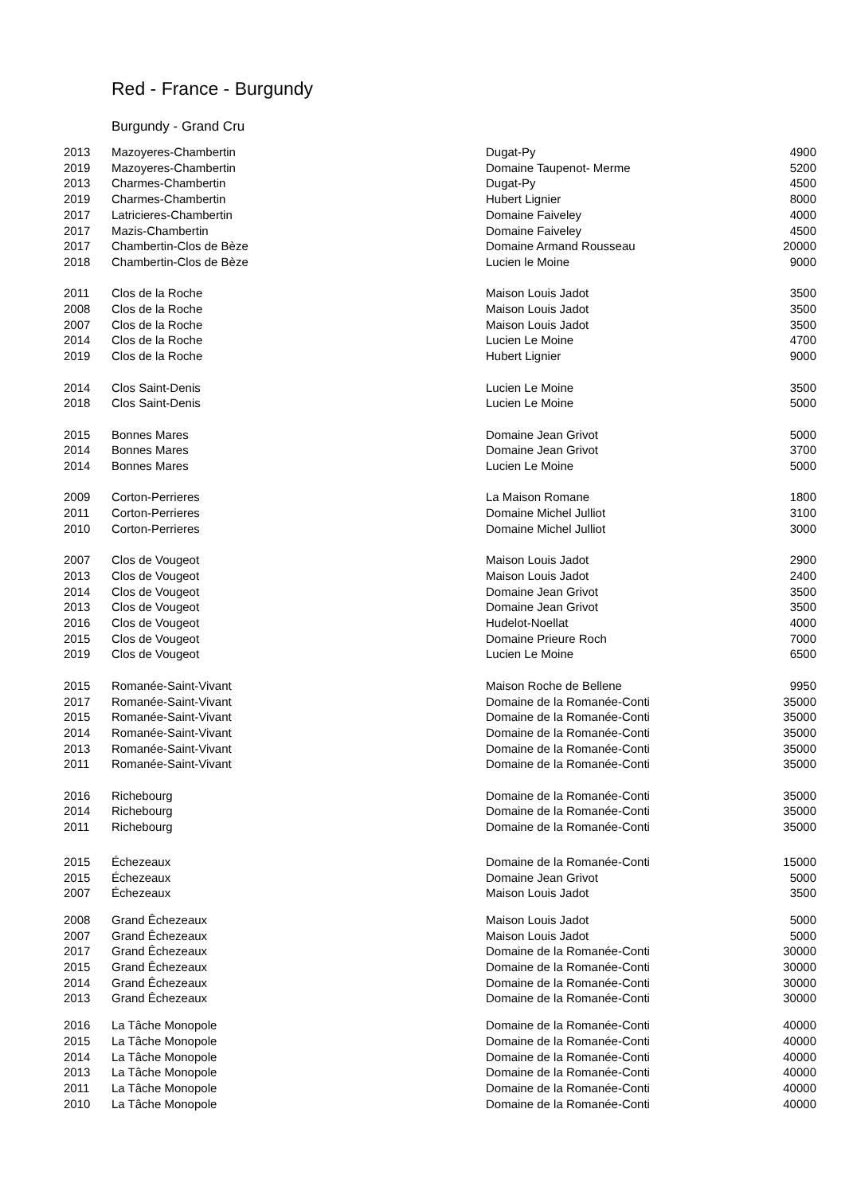Red - France - Burgundy
Burgundy - Grand Cru
| 2013 | Mazoyeres-Chambertin | Dugat-Py | 4900 |
| 2019 | Mazoyeres-Chambertin | Domaine Taupenot- Merme | 5200 |
| 2013 | Charmes-Chambertin | Dugat-Py | 4500 |
| 2019 | Charmes-Chambertin | Hubert Lignier | 8000 |
| 2017 | Latricieres-Chambertin | Domaine Faiveley | 4000 |
| 2017 | Mazis-Chambertin | Domaine Faiveley | 4500 |
| 2017 | Chambertin-Clos de Bèze | Domaine Armand Rousseau | 20000 |
| 2018 | Chambertin-Clos de Bèze | Lucien le Moine | 9000 |
| 2011 | Clos de la Roche | Maison Louis Jadot | 3500 |
| 2008 | Clos de la Roche | Maison Louis Jadot | 3500 |
| 2007 | Clos de la Roche | Maison Louis Jadot | 3500 |
| 2014 | Clos de la Roche | Lucien Le Moine | 4700 |
| 2019 | Clos de la Roche | Hubert Lignier | 9000 |
| 2014 | Clos Saint-Denis | Lucien Le Moine | 3500 |
| 2018 | Clos Saint-Denis | Lucien Le Moine | 5000 |
| 2015 | Bonnes Mares | Domaine Jean Grivot | 5000 |
| 2014 | Bonnes Mares | Domaine Jean Grivot | 3700 |
| 2014 | Bonnes Mares | Lucien Le Moine | 5000 |
| 2009 | Corton-Perrieres | La Maison Romane | 1800 |
| 2011 | Corton-Perrieres | Domaine Michel Julliot | 3100 |
| 2010 | Corton-Perrieres | Domaine Michel Julliot | 3000 |
| 2007 | Clos de Vougeot | Maison Louis Jadot | 2900 |
| 2013 | Clos de Vougeot | Maison Louis Jadot | 2400 |
| 2014 | Clos de Vougeot | Domaine Jean Grivot | 3500 |
| 2013 | Clos de Vougeot | Domaine Jean Grivot | 3500 |
| 2016 | Clos de Vougeot | Hudelot-Noellat | 4000 |
| 2015 | Clos de Vougeot | Domaine Prieure Roch | 7000 |
| 2019 | Clos de Vougeot | Lucien Le Moine | 6500 |
| 2015 | Romanée-Saint-Vivant | Maison Roche de Bellene | 9950 |
| 2017 | Romanée-Saint-Vivant | Domaine de la Romanée-Conti | 35000 |
| 2015 | Romanée-Saint-Vivant | Domaine de la Romanée-Conti | 35000 |
| 2014 | Romanée-Saint-Vivant | Domaine de la Romanée-Conti | 35000 |
| 2013 | Romanée-Saint-Vivant | Domaine de la Romanée-Conti | 35000 |
| 2011 | Romanée-Saint-Vivant | Domaine de la Romanée-Conti | 35000 |
| 2016 | Richebourg | Domaine de la Romanée-Conti | 35000 |
| 2014 | Richebourg | Domaine de la Romanée-Conti | 35000 |
| 2011 | Richebourg | Domaine de la Romanée-Conti | 35000 |
| 2015 | Échezeaux | Domaine de la Romanée-Conti | 15000 |
| 2015 | Échezeaux | Domaine Jean Grivot | 5000 |
| 2007 | Échezeaux | Maison Louis Jadot | 3500 |
| 2008 | Grand Êchezeaux | Maison Louis Jadot | 5000 |
| 2007 | Grand Êchezeaux | Maison Louis Jadot | 5000 |
| 2017 | Grand Êchezeaux | Domaine de la Romanée-Conti | 30000 |
| 2015 | Grand Êchezeaux | Domaine de la Romanée-Conti | 30000 |
| 2014 | Grand Êchezeaux | Domaine de la Romanée-Conti | 30000 |
| 2013 | Grand Êchezeaux | Domaine de la Romanée-Conti | 30000 |
| 2016 | La Tâche Monopole | Domaine de la Romanée-Conti | 40000 |
| 2015 | La Tâche Monopole | Domaine de la Romanée-Conti | 40000 |
| 2014 | La Tâche Monopole | Domaine de la Romanée-Conti | 40000 |
| 2013 | La Tâche Monopole | Domaine de la Romanée-Conti | 40000 |
| 2011 | La Tâche Monopole | Domaine de la Romanée-Conti | 40000 |
| 2010 | La Tâche Monopole | Domaine de la Romanée-Conti | 40000 |